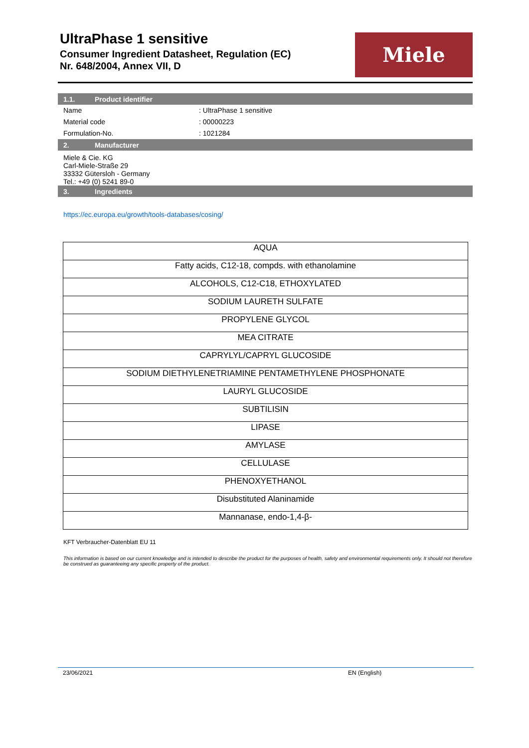UltraPhase 1 sensitive
Consumer Ingredient Datasheet, Regulation (EC)
Nr. 648/2004, Annex VII, D
Miele
1.1. Product identifier
Name : UltraPhase 1 sensitive
Material code : 00000223
Formulation-No. : 1021284
2. Manufacturer
Miele & Cie. KG
Carl-Miele-Straße 29
33332 Gütersloh - Germany
Tel.: +49 (0) 5241 89-0
3. Ingredients
https://ec.europa.eu/growth/tools-databases/cosing/
| AQUA |
| Fatty acids, C12-18, compds. with ethanolamine |
| ALCOHOLS, C12-C18, ETHOXYLATED |
| SODIUM LAURETH SULFATE |
| PROPYLENE GLYCOL |
| MEA CITRATE |
| CAPRYLYL/CAPRYL GLUCOSIDE |
| SODIUM DIETHYLENETRIAMINE PENTAMETHYLENE PHOSPHONATE |
| LAURYL GLUCOSIDE |
| SUBTILISIN |
| LIPASE |
| AMYLASE |
| CELLULASE |
| PHENOXYETHANOL |
| Disubstituted Alaninamide |
| Mannanase, endo-1,4-β- |
KFT Verbraucher-Datenblatt EU 11
This information is based on our current knowledge and is intended to describe the product for the purposes of health, safety and environmental requirements only. It should not therefore be construed as guaranteeing any specific property of the product.
23/06/2021 EN (English)